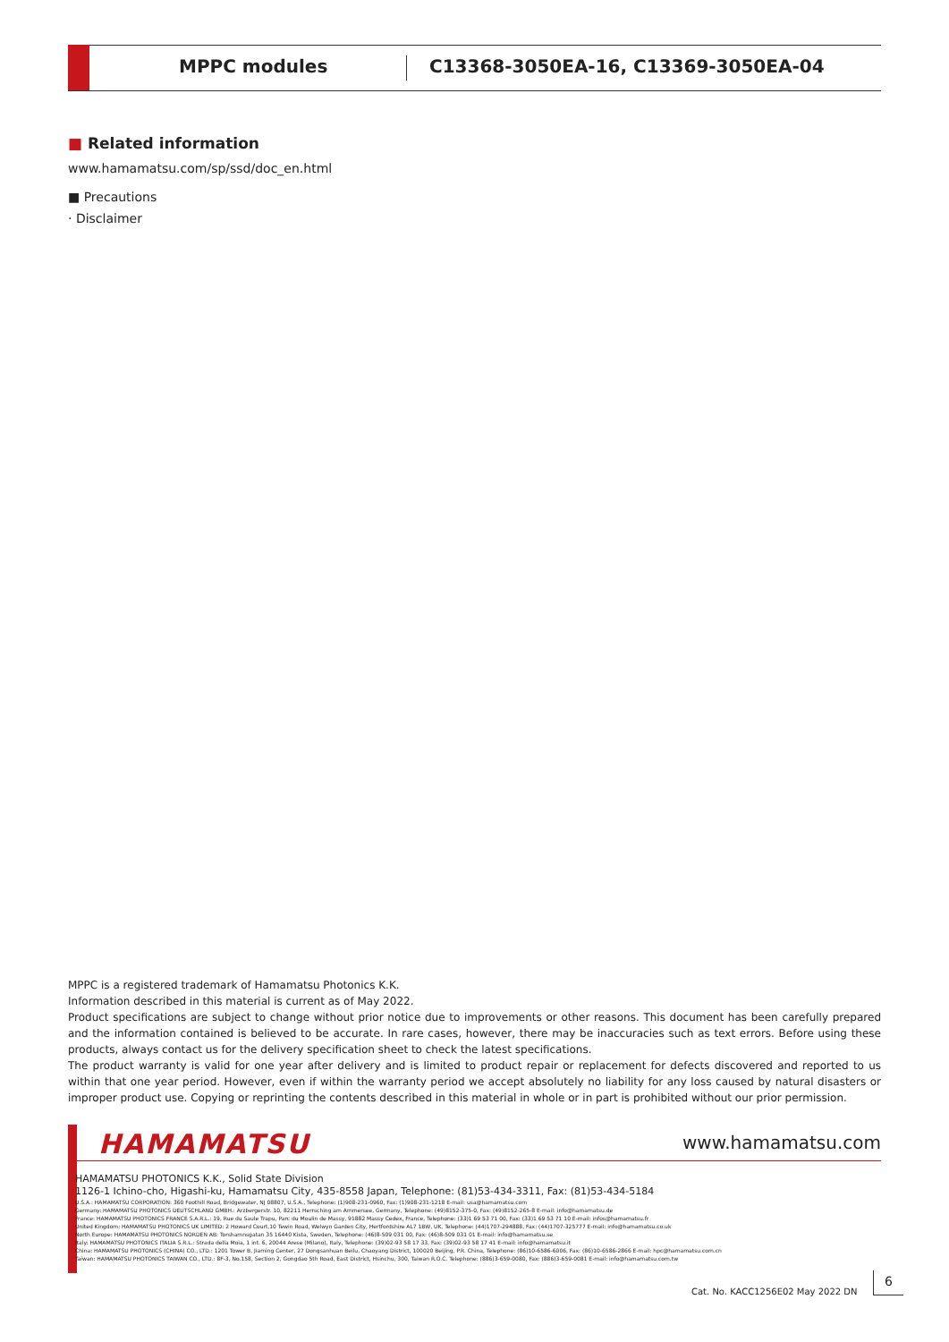MPPC modules
C13368-3050EA-16, C13369-3050EA-04
■ Related information
www.hamamatsu.com/sp/ssd/doc_en.html
■ Precautions
· Disclaimer
MPPC is a registered trademark of Hamamatsu Photonics K.K.
Information described in this material is current as of May 2022.
Product specifications are subject to change without prior notice due to improvements or other reasons. This document has been carefully prepared and the information contained is believed to be accurate. In rare cases, however, there may be inaccuracies such as text errors. Before using these products, always contact us for the delivery specification sheet to check the latest specifications.
The product warranty is valid for one year after delivery and is limited to product repair or replacement for defects discovered and reported to us within that one year period. However, even if within the warranty period we accept absolutely no liability for any loss caused by natural disasters or improper product use. Copying or reprinting the contents described in this material in whole or in part is prohibited without our prior permission.
HAMAMATSU www.hamamatsu.com
HAMAMATSU PHOTONICS K.K., Solid State Division
1126-1 Ichino-cho, Higashi-ku, Hamamatsu City, 435-8558 Japan, Telephone: (81)53-434-3311, Fax: (81)53-434-5184
U.S.A.: HAMAMATSU CORPORATION: 360 Foothill Road, Bridgewater, NJ 08807, U.S.A., Telephone: (1)908-231-0960, Fax: (1)908-231-1218 E-mail: usa@hamamatsu.com
Germany: HAMAMATSU PHOTONICS DEUTSCHLAND GMBH.: Arzbergerstr. 10, 82211 Herrsching am Ammersee, Germany, Telephone: (49)8152-375-0, Fax: (49)8152-265-8 E-mail: info@hamamatsu.de
France: HAMAMATSU PHOTONICS FRANCE S.A.R.L.: 19, Rue du Saule Trapu, Parc du Moulin de Massy, 91882 Massy Cedex, France, Telephone: (33)1 69 53 71 00, Fax: (33)1 69 53 71 10 E-mail: infos@hamamatsu.fr
United Kingdom: HAMAMATSU PHOTONICS UK LIMITED: 2 Howard Court,10 Tewin Road, Welwyn Garden City, Hertfordshire AL7 1BW, UK, Telephone: (44)1707-294888, Fax: (44)1707-325777 E-mail: info@hamamatsu.co.uk
North Europe: HAMAMATSU PHOTONICS NORDEN AB: Torshamnsgatan 35 16440 Kista, Sweden, Telephone: (46)8-509 031 00, Fax: (46)8-509 031 01 E-mail: info@hamamatsu.se
Italy: HAMAMATSU PHOTONICS ITALIA S.R.L.: Strada della Moia, 1 int. 6, 20044 Arese (Milano), Italy, Telephone: (39)02-93 58 17 33, Fax: (39)02-93 58 17 41 E-mail: info@hamamatsu.it
China: HAMAMATSU PHOTONICS (CHINA) CO., LTD.: 1201 Tower B, Jiaming Center, 27 Dongsanhuan Beilu, Chaoyang District, 100020 Beijing, P.R. China, Telephone: (86)10-6586-6006, Fax: (86)10-6586-2866 E-mail: hpc@hamamatsu.com.cn
Taiwan: HAMAMATSU PHOTONICS TAIWAN CO., LTD.: 8F-3, No.158, Section 2, Gongdao 5th Road, East District, Hsinchu, 300, Taiwan R.O.C. Telephone: (886)3-659-0080, Fax: (886)3-659-0081 E-mail: info@hamamatsu.com.tw
Cat. No. KACC1256E02 May 2022 DN
6